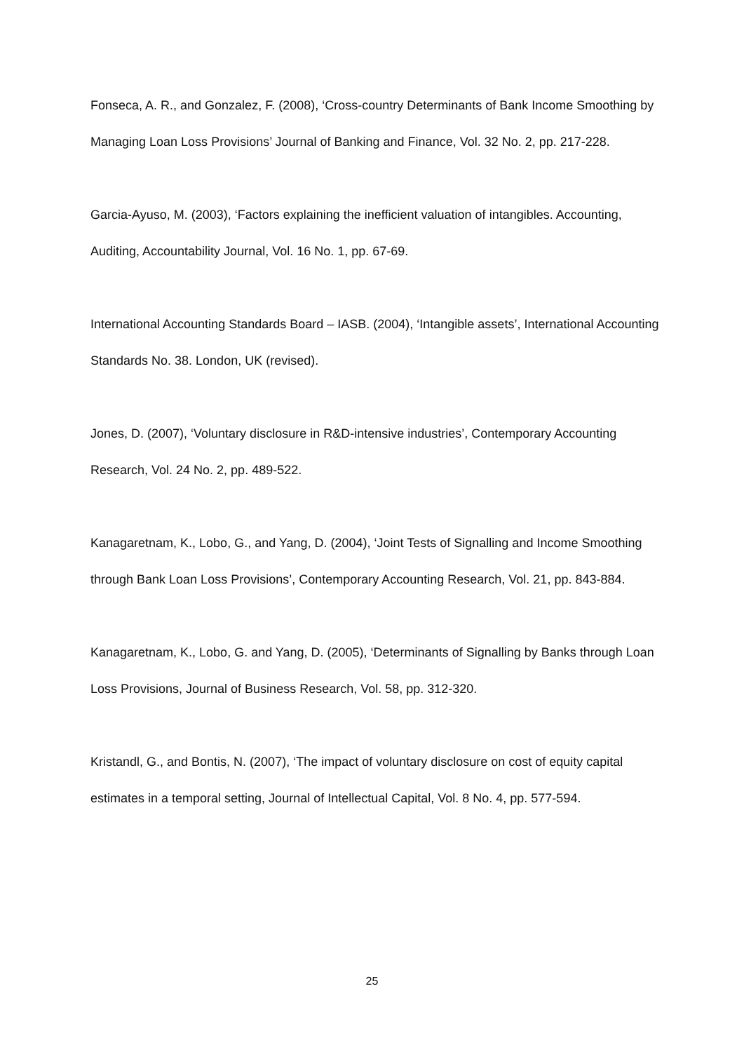Fonseca, A. R., and Gonzalez, F. (2008), ‘Cross-country Determinants of Bank Income Smoothing by Managing Loan Loss Provisions’ Journal of Banking and Finance, Vol. 32 No. 2, pp. 217-228.
Garcia-Ayuso, M. (2003), ‘Factors explaining the inefficient valuation of intangibles. Accounting, Auditing, Accountability Journal, Vol. 16 No. 1, pp. 67-69.
International Accounting Standards Board – IASB. (2004), ‘Intangible assets’, International Accounting Standards No. 38. London, UK (revised).
Jones, D. (2007), ‘Voluntary disclosure in R&D-intensive industries’, Contemporary Accounting Research, Vol. 24 No. 2, pp. 489-522.
Kanagaretnam, K., Lobo, G., and Yang, D. (2004), ‘Joint Tests of Signalling and Income Smoothing through Bank Loan Loss Provisions’, Contemporary Accounting Research, Vol. 21, pp. 843-884.
Kanagaretnam, K., Lobo, G. and Yang, D. (2005), ‘Determinants of Signalling by Banks through Loan Loss Provisions, Journal of Business Research, Vol. 58, pp. 312-320.
Kristandl, G., and Bontis, N. (2007), ‘The impact of voluntary disclosure on cost of equity capital estimates in a temporal setting, Journal of Intellectual Capital, Vol. 8 No. 4, pp. 577-594.
25